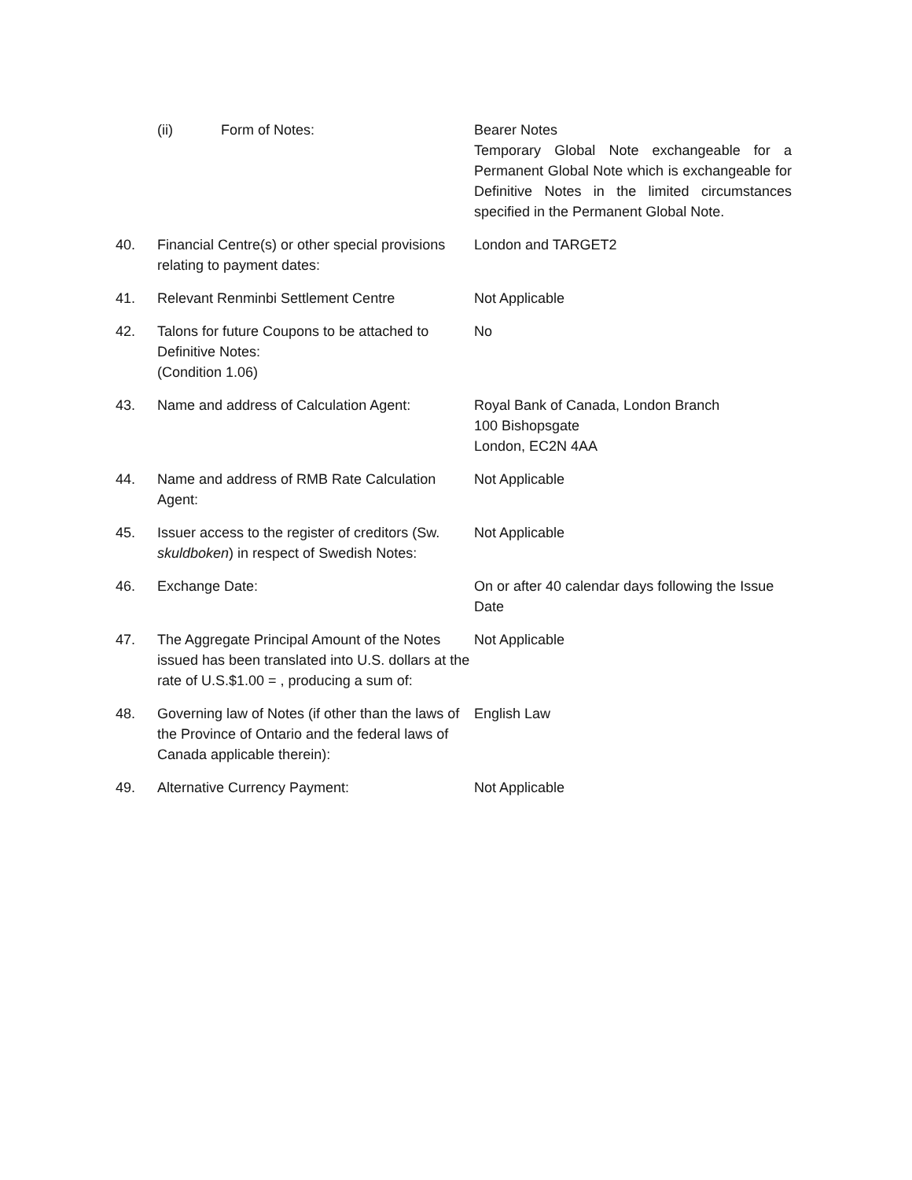| | (ii) Form of Notes: | Bearer Notes Temporary Global Note exchangeable for a Permanent Global Note which is exchangeable for Definitive Notes in the limited circumstances specified in the Permanent Global Note. |
| 40. | Financial Centre(s) or other special provisions relating to payment dates: | London and TARGET2 |
| 41. | Relevant Renminbi Settlement Centre | Not Applicable |
| 42. | Talons for future Coupons to be attached to Definitive Notes: (Condition 1.06) | No |
| 43. | Name and address of Calculation Agent: | Royal Bank of Canada, London Branch 100 Bishopsgate London, EC2N 4AA |
| 44. | Name and address of RMB Rate Calculation Agent: | Not Applicable |
| 45. | Issuer access to the register of creditors (Sw. skuldboken ) in respect of Swedish Notes: | Not Applicable |
| 46. | Exchange Date: | On or after 40 calendar days following the Issue Date |
| 47. | The Aggregate Principal Amount of the Notes issued has been translated into U.S. dollars at the rate of U.S.$1.00 = , producing a sum of: | Not Applicable |
| 48. | Governing law of Notes (if other than the laws of the Province of Ontario and the federal laws of Canada applicable therein): | English Law |
| 49. | Alternative Currency Payment: | Not Applicable |